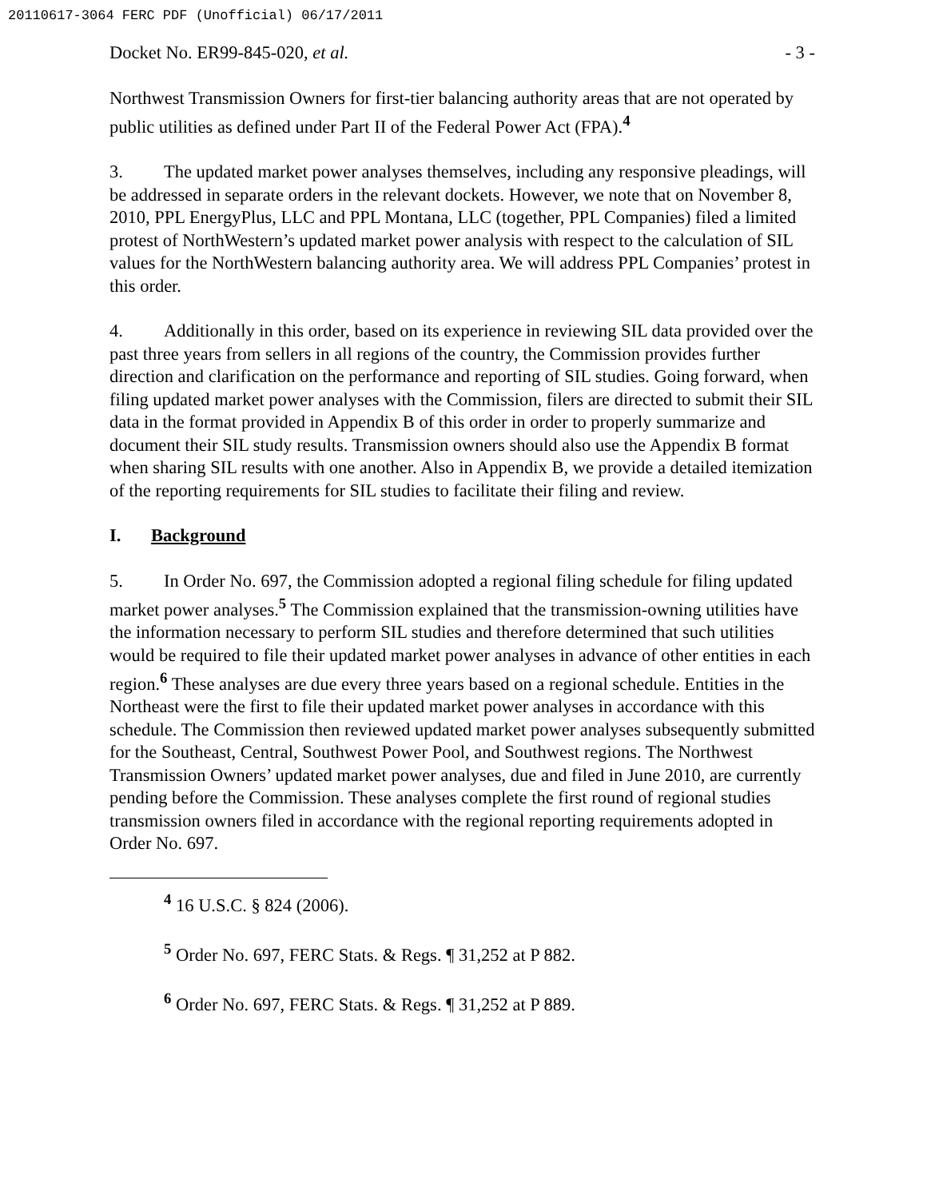20110617-3064 FERC PDF (Unofficial) 06/17/2011
Docket No. ER99-845-020, et al. - 3 -
Northwest Transmission Owners for first-tier balancing authority areas that are not operated by public utilities as defined under Part II of the Federal Power Act (FPA).<sup>4</sup>
3. The updated market power analyses themselves, including any responsive pleadings, will be addressed in separate orders in the relevant dockets. However, we note that on November 8, 2010, PPL EnergyPlus, LLC and PPL Montana, LLC (together, PPL Companies) filed a limited protest of NorthWestern’s updated market power analysis with respect to the calculation of SIL values for the NorthWestern balancing authority area. We will address PPL Companies’ protest in this order.
4. Additionally in this order, based on its experience in reviewing SIL data provided over the past three years from sellers in all regions of the country, the Commission provides further direction and clarification on the performance and reporting of SIL studies. Going forward, when filing updated market power analyses with the Commission, filers are directed to submit their SIL data in the format provided in Appendix B of this order in order to properly summarize and document their SIL study results. Transmission owners should also use the Appendix B format when sharing SIL results with one another. Also in Appendix B, we provide a detailed itemization of the reporting requirements for SIL studies to facilitate their filing and review.
I. Background
5. In Order No. 697, the Commission adopted a regional filing schedule for filing updated market power analyses.<sup>5</sup> The Commission explained that the transmission-owning utilities have the information necessary to perform SIL studies and therefore determined that such utilities would be required to file their updated market power analyses in advance of other entities in each region.<sup>6</sup> These analyses are due every three years based on a regional schedule. Entities in the Northeast were the first to file their updated market power analyses in accordance with this schedule. The Commission then reviewed updated market power analyses subsequently submitted for the Southeast, Central, Southwest Power Pool, and Southwest regions. The Northwest Transmission Owners’ updated market power analyses, due and filed in June 2010, are currently pending before the Commission. These analyses complete the first round of regional studies transmission owners filed in accordance with the regional reporting requirements adopted in Order No. 697.
<sup>4</sup> 16 U.S.C. § 824 (2006).
<sup>5</sup> Order No. 697, FERC Stats. & Regs. ¶ 31,252 at P 882.
<sup>6</sup> Order No. 697, FERC Stats. & Regs. ¶ 31,252 at P 889.